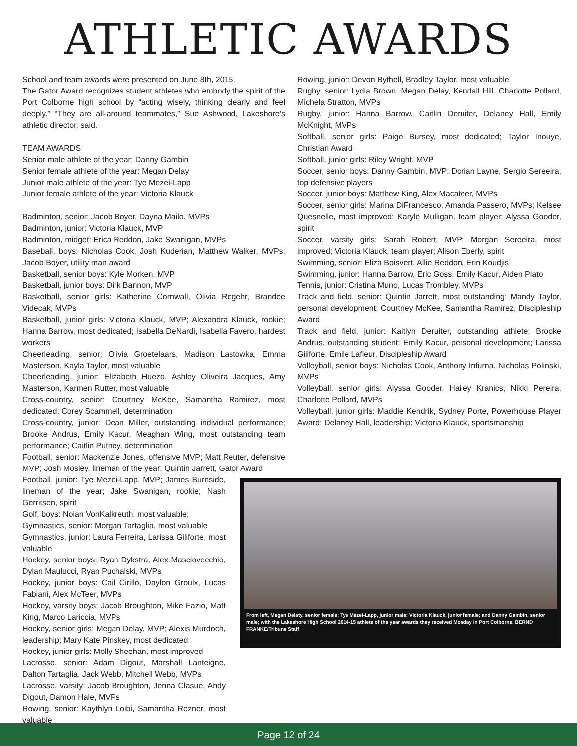ATHLETIC AWARDS
School and team awards were presented on June 8th, 2015.
The Gator Award recognizes student athletes who embody the spirit of the Port Colborne high school by “acting wisely, thinking clearly and feel deeply.” “They are all-around teammates,” Sue Ashwood, Lakeshore’s athletic director, said.
TEAM AWARDS
Senior male athlete of the year: Danny Gambin
Senior female athlete of the year: Megan Delay
Junior male athlete of the year: Tye Mezei-Lapp
Junior female athlete of the year: Victoria Klauck
Badminton, senior: Jacob Boyer, Dayna Mailo, MVPs
Badminton, junior: Victoria Klauck, MVP
Badminton, midget: Erica Reddon, Jake Swanigan, MVPs
Baseball, boys: Nicholas Cook, Josh Kuderian, Matthew Walker, MVPs; Jacob Boyer, utility man award
Basketball, senior boys: Kyle Morken, MVP
Basketball, junior boys: Dirk Bannon, MVP
Basketball, senior girls: Katherine Cornwall, Olivia Regehr, Brandee Videcak, MVPs
Basketball, junior girls: Victoria Klauck, MVP; Alexandra Klauck, rookie; Hanna Barrow, most dedicated; Isabella DeNardi, Isabella Favero, hardest workers
Cheerleading, senior: Olivia Groetelaars, Madison Lastowka, Emma Masterson, Kayla Taylor, most valuable
Cheerleading, junior: Elizabeth Huezo, Ashley Oliveira Jacques, Amy Masterson, Karmen Rutter, most valuable
Cross-country, senior: Courtney McKee, Samantha Ramirez, most dedicated; Corey Scammell, determination
Cross-country, junior: Dean Miller, outstanding individual performance; Brooke Andrus, Emily Kacur, Meaghan Wing, most outstanding team performance; Caitlin Putney, determination
Football, senior: Mackenzie Jones, offensive MVP; Matt Reuter, defensive MVP; Josh Mosley, lineman of the year; Quintin Jarrett, Gator Award
From left, Megan Delaty, senior female; Tye Mezei-Lapp, junior male; Victoria Klauck, junior female; and Danny Gambin, senior male; with the Lakeshore High School 2014-15 athlete of the year awards they received Monday in Port Colborne. BERND FRANKE/Tribune Staff
Football, junior: Tye Mezei-Lapp, MVP; James Burnside, lineman of the year; Jake Swanigan, rookie; Nash Gerritsen, spirit
Golf, boys: Nolan VonKalkreuth, most valuable;
Gymnastics, senior: Morgan Tartaglia, most valuable
Gymnastics, junior: Laura Ferreira, Larissa Giliforte, most valuable
Hockey, senior boys: Ryan Dykstra, Alex Masciovecchio, Dylan Maulucci, Ryan Puchalski, MVPs
Hockey, junior boys: Cail Cirillo, Daylon Groulx, Lucas Fabiani, Alex McTeer, MVPs
Hockey, varsity boys: Jacob Broughton, Mike Fazio, Matt King, Marco Lariccia, MVPs
Hockey, senior girls: Megan Delay, MVP; Alexis Murdoch, leadership; Mary Kate Pinskey, most dedicated
Hockey, junior girls: Molly Sheehan, most improved
Lacrosse, senior: Adam Digout, Marshall Lanteigne, Dalton Tartaglia, Jack Webb, Mitchell Webb, MVPs
Lacrosse, varsity: Jacob Broughton, Jenna Clasue, Andy Digout, Damon Hale, MVPs
Rowing, senior: Kaythlyn Loibi, Samantha Rezner, most valuable
Rowing, junior: Devon Bythell, Bradley Taylor, most valuable
Rugby, senior: Lydia Brown, Megan Delay, Kendall Hill, Charlotte Pollard, Michela Stratton, MVPs
Rugby, junior: Hanna Barrow, Caitlin Deruiter, Delaney Hall, Emily McKnight, MVPs
Softball, senior girls: Paige Bursey, most dedicated; Taylor Inouye, Christian Award
Softball, junior girls: Riley Wright, MVP
Soccer, senior boys: Danny Gambin, MVP; Dorian Layne, Sergio Sereeira, top defensive players
Soccer, junior boys: Matthew King, Alex Macateer, MVPs
Soccer, senior girls: Marina DiFrancesco, Amanda Passero, MVPs; Kelsee Quesnelle, most improved; Karyle Mulligan, team player; Alyssa Gooder, spirit
Soccer, varsity girls: Sarah Robert, MVP; Morgan Sereeira, most improved; Victoria Klauck, team player; Alison Eberly, spirit
Swimming, senior: Eliza Boisvert, Allie Reddon, Erin Koudjis
Swimming, junior: Hanna Barrow, Eric Goss, Emily Kacur, Aiden Plato
Tennis, junior: Cristina Muno, Lucas Trombley, MVPs
Track and field, senior: Quintin Jarrett, most outstanding; Mandy Taylor, personal development; Courtney McKee, Samantha Ramirez, Discipleship Award
Track and field, junior: Kaitlyn Deruiter, outstanding athlete; Brooke Andrus, outstanding student; Emily Kacur, personal development; Larissa Giliforte, Emile Lafleur, Discipleship Award
Volleyball, senior boys: Nicholas Cook, Anthony Infurna, Nicholas Polinski, MVPs
Volleyball, senior girls: Alyssa Gooder, Hailey Kranics, Nikki Pereira, Charlotte Pollard, MVPs
Volleyball, junior girls: Maddie Kendrik, Sydney Porte, Powerhouse Player Award; Delaney Hall, leadership; Victoria Klauck, sportsmanship
Page 12 of 24